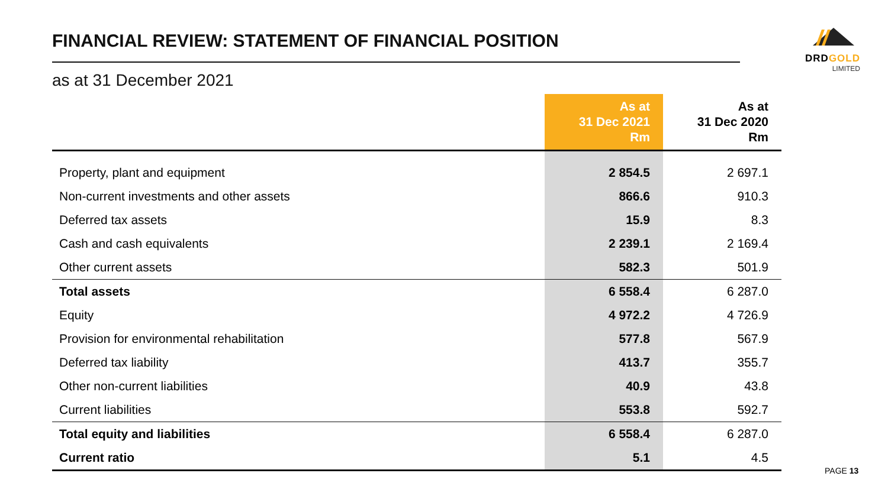FINANCIAL REVIEW: STATEMENT OF FINANCIAL POSITION
as at 31 December 2021
DRDGOLD
LIMITED
| | As at 31 Dec 2021 Rm | As at 31 Dec 2020 Rm |
| --- | --- | --- |
| Property, plant and equipment | 2 854.5 | 2 697.1 |
| Non-current investments and other assets | 866.6 | 910.3 |
| Deferred tax assets | 15.9 | 8.3 |
| Cash and cash equivalents | 2 239.1 | 2 169.4 |
| Other current assets | 582.3 | 501.9 |
| Total assets | 6 558.4 | 6 287.0 |
| Equity | 4 972.2 | 4 726.9 |
| Provision for environmental rehabilitation | 577.8 | 567.9 |
| Deferred tax liability | 413.7 | 355.7 |
| Other non-current liabilities | 40.9 | 43.8 |
| Current liabilities | 553.8 | 592.7 |
| Total equity and liabilities | 6 558.4 | 6 287.0 |
| Current ratio | 5.1 | 4.5 |
PAGE 13